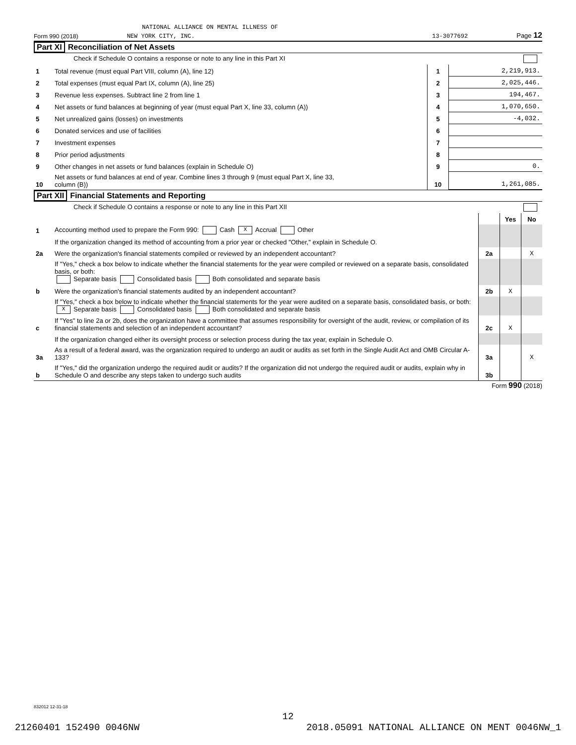NATIONAL ALLIANCE ON MENTAL ILLNESS OF
Form 990 (2018) NEW YORK CITY, INC. 13-3077692 Page 12
Part XI Reconciliation of Net Assets
| Check if Schedule O contains a response or note to any line in this Part XI | | | |
| 1 | Total revenue (must equal Part VIII, column (A), line 12) | 1 | 2,219,913. |
| 2 | Total expenses (must equal Part IX, column (A), line 25) | 2 | 2,025,446. |
| 3 | Revenue less expenses. Subtract line 2 from line 1 | 3 | 194,467. |
| 4 | Net assets or fund balances at beginning of year (must equal Part X, line 33, column (A)) | 4 | 1,070,650. |
| 5 | Net unrealized gains (losses) on investments | 5 | -4,032. |
| 6 | Donated services and use of facilities | 6 | |
| 7 | Investment expenses | 7 | |
| 8 | Prior period adjustments | 8 | |
| 9 | Other changes in net assets or fund balances (explain in Schedule O) | 9 | 0. |
| 10 | Net assets or fund balances at end of year. Combine lines 3 through 9 (must equal Part X, line 33, column (B)) | 10 | 1,261,085. |
Part XII Financial Statements and Reporting
| Check if Schedule O contains a response or note to any line in this Part XII | | | | |
| | | | Yes | No |
| 1 | Accounting method used to prepare the Form 990: Cash X Accrual Other | | | |
| | If the organization changed its method of accounting from a prior year or checked "Other," explain in Schedule O. | | | |
| 2a | Were the organization's financial statements compiled or reviewed by an independent accountant? | 2a | | X |
| | If "Yes," check a box below to indicate whether the financial statements for the year were compiled or reviewed on a separate basis, consolidated basis, or both: Separate basis Consolidated basis Both consolidated and separate basis | | | |
| b | Were the organization's financial statements audited by an independent accountant? | 2b | X | |
| | If "Yes," check a box below to indicate whether the financial statements for the year were audited on a separate basis, consolidated basis, or both: X Separate basis Consolidated basis Both consolidated and separate basis | | | |
| c | If "Yes" to line 2a or 2b, does the organization have a committee that assumes responsibility for oversight of the audit, review, or compilation of its financial statements and selection of an independent accountant? | 2c | X | |
| | If the organization changed either its oversight process or selection process during the tax year, explain in Schedule O. | | | |
| 3a | As a result of a federal award, was the organization required to undergo an audit or audits as set forth in the Single Audit Act and OMB Circular A-133? | 3a | | X |
| b | If "Yes," did the organization undergo the required audit or audits? If the organization did not undergo the required audit or audits, explain why in Schedule O and describe any steps taken to undergo such audits | 3b | | |
Form 990 (2018)
832012 12-31-18
12
21260401 152490 0046NW 2018.05091 NATIONAL ALLIANCE ON MENT 0046NW_1